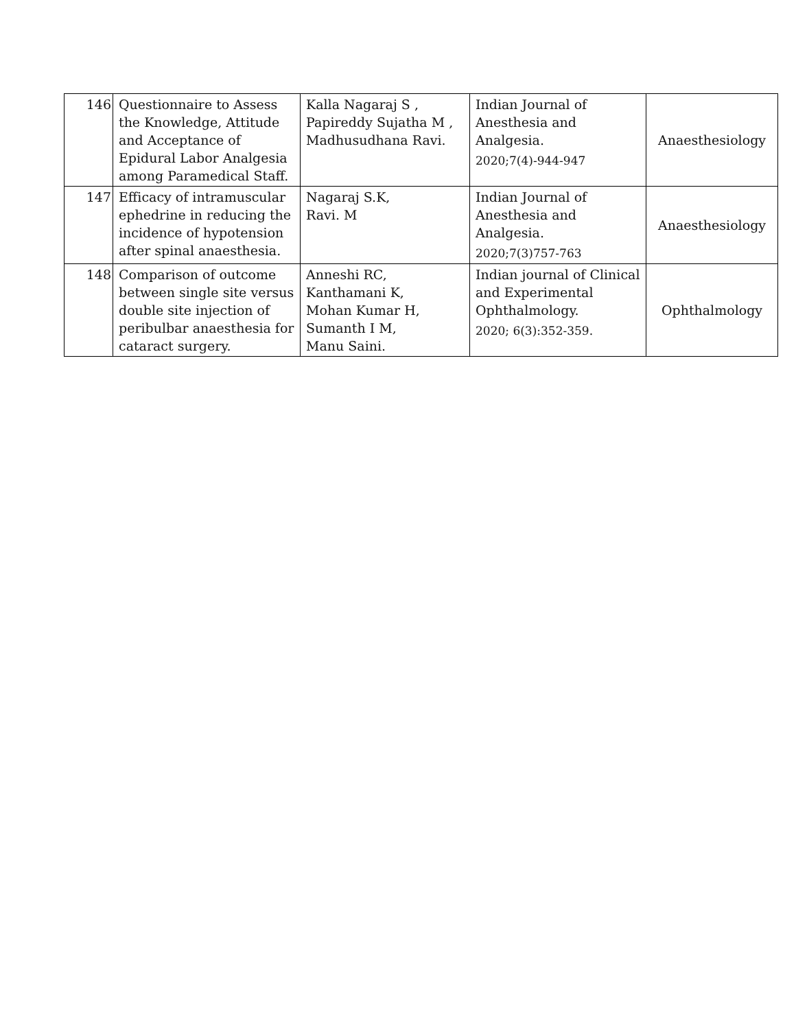| 146 | Questionnaire to Assess the Knowledge, Attitude and Acceptance of Epidural Labor Analgesia among Paramedical Staff. | Kalla Nagaraj S , Papireddy Sujatha M , Madhusudhana Ravi. | Indian Journal of Anesthesia and Analgesia. 2020;7(4)-944-947 | Anaesthesiology |
| 147 | Efficacy of intramuscular ephedrine in reducing the incidence of hypotension after spinal anaesthesia. | Nagaraj S.K, Ravi. M | Indian Journal of Anesthesia and Analgesia. 2020;7(3)757-763 | Anaesthesiology |
| 148 | Comparison of outcome between single site versus double site injection of peribulbar anaesthesia for cataract surgery. | Anneshi RC, Kanthamani K, Mohan Kumar H, Sumanth I M, Manu Saini. | Indian journal of Clinical and Experimental Ophthalmology. 2020; 6(3):352-359. | Ophthalmology |